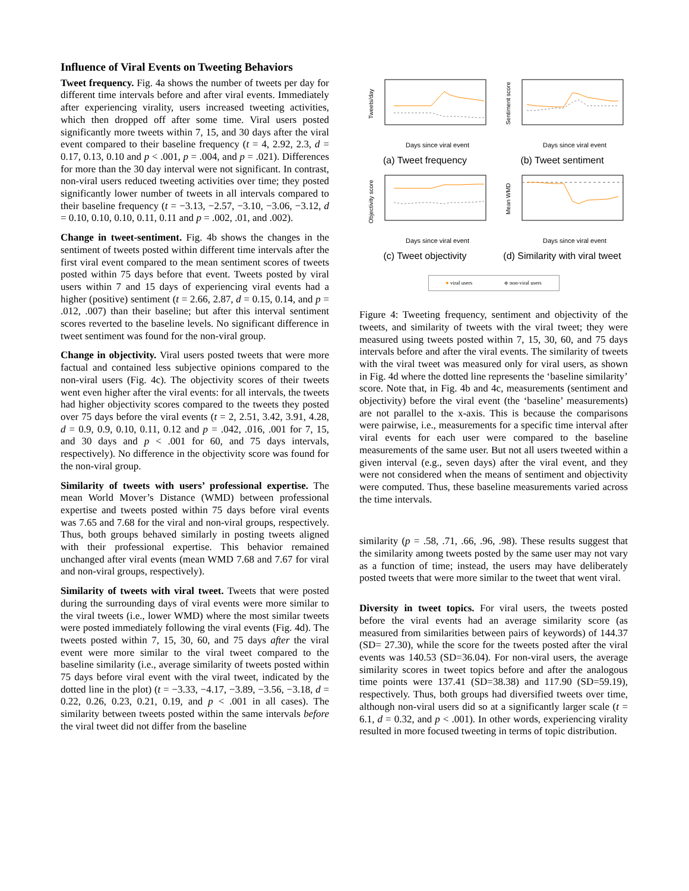Influence of Viral Events on Tweeting Behaviors
Tweet frequency. Fig. 4a shows the number of tweets per day for different time intervals before and after viral events. Immediately after experiencing virality, users increased tweeting activities, which then dropped off after some time. Viral users posted significantly more tweets within 7, 15, and 30 days after the viral event compared to their baseline frequency (t = 4, 2.92, 2.3, d = 0.17, 0.13, 0.10 and p < .001, p = .004, and p = .021). Differences for more than the 30 day interval were not significant. In contrast, non-viral users reduced tweeting activities over time; they posted significantly lower number of tweets in all intervals compared to their baseline frequency (t = −3.13, −2.57, −3.10, −3.06, −3.12, d = 0.10, 0.10, 0.10, 0.11, 0.11 and p = .002, .01, and .002).
Change in tweet-sentiment. Fig. 4b shows the changes in the sentiment of tweets posted within different time intervals after the first viral event compared to the mean sentiment scores of tweets posted within 75 days before that event. Tweets posted by viral users within 7 and 15 days of experiencing viral events had a higher (positive) sentiment (t = 2.66, 2.87, d = 0.15, 0.14, and p = .012, .007) than their baseline; but after this interval sentiment scores reverted to the baseline levels. No significant difference in tweet sentiment was found for the non-viral group.
Change in objectivity. Viral users posted tweets that were more factual and contained less subjective opinions compared to the non-viral users (Fig. 4c). The objectivity scores of their tweets went even higher after the viral events: for all intervals, the tweets had higher objectivity scores compared to the tweets they posted over 75 days before the viral events (t = 2, 2.51, 3.42, 3.91, 4.28, d = 0.9, 0.9, 0.10, 0.11, 0.12 and p = .042, .016, .001 for 7, 15, and 30 days and p < .001 for 60, and 75 days intervals, respectively). No difference in the objectivity score was found for the non-viral group.
Similarity of tweets with users’ professional expertise. The mean World Mover’s Distance (WMD) between professional expertise and tweets posted within 75 days before viral events was 7.65 and 7.68 for the viral and non-viral groups, respectively. Thus, both groups behaved similarly in posting tweets aligned with their professional expertise. This behavior remained unchanged after viral events (mean WMD 7.68 and 7.67 for viral and non-viral groups, respectively).
Similarity of tweets with viral tweet. Tweets that were posted during the surrounding days of viral events were more similar to the viral tweets (i.e., lower WMD) where the most similar tweets were posted immediately following the viral events (Fig. 4d). The tweets posted within 7, 15, 30, 60, and 75 days after the viral event were more similar to the viral tweet compared to the baseline similarity (i.e., average similarity of tweets posted within 75 days before viral event with the viral tweet, indicated by the dotted line in the plot) (t = −3.33, −4.17, −3.89, −3.56, −3.18, d = 0.22, 0.26, 0.23, 0.21, 0.19, and p < .001 in all cases). The similarity between tweets posted within the same intervals before the viral tweet did not differ from the baseline
Tweets/day
Days since viral event
(a) Tweet frequency
Sentiment score
Days since viral event
(b) Tweet sentiment
Objectivity score
Days since viral event
(c) Tweet objectivity
Mean WMD
Days since viral event
(d) Similarity with viral tweet
● viral users ◆ non-viral users
Figure 4: Tweeting frequency, sentiment and objectivity of the tweets, and similarity of tweets with the viral tweet; they were measured using tweets posted within 7, 15, 30, 60, and 75 days intervals before and after the viral events. The similarity of tweets with the viral tweet was measured only for viral users, as shown in Fig. 4d where the dotted line represents the ‘baseline similarity’ score. Note that, in Fig. 4b and 4c, measurements (sentiment and objectivity) before the viral event (the ‘baseline’ measurements) are not parallel to the x-axis. This is because the comparisons were pairwise, i.e., measurements for a specific time interval after viral events for each user were compared to the baseline measurements of the same user. But not all users tweeted within a given interval (e.g., seven days) after the viral event, and they were not considered when the means of sentiment and objectivity were computed. Thus, these baseline measurements varied across the time intervals.
similarity (p = .58, .71, .66, .96, .98). These results suggest that the similarity among tweets posted by the same user may not vary as a function of time; instead, the users may have deliberately posted tweets that were more similar to the tweet that went viral.
Diversity in tweet topics. For viral users, the tweets posted before the viral events had an average similarity score (as measured from similarities between pairs of keywords) of 144.37 (SD= 27.30), while the score for the tweets posted after the viral events was 140.53 (SD=36.04). For non-viral users, the average similarity scores in tweet topics before and after the analogous time points were 137.41 (SD=38.38) and 117.90 (SD=59.19), respectively. Thus, both groups had diversified tweets over time, although non-viral users did so at a significantly larger scale (t = 6.1, d = 0.32, and p < .001). In other words, experiencing virality resulted in more focused tweeting in terms of topic distribution.